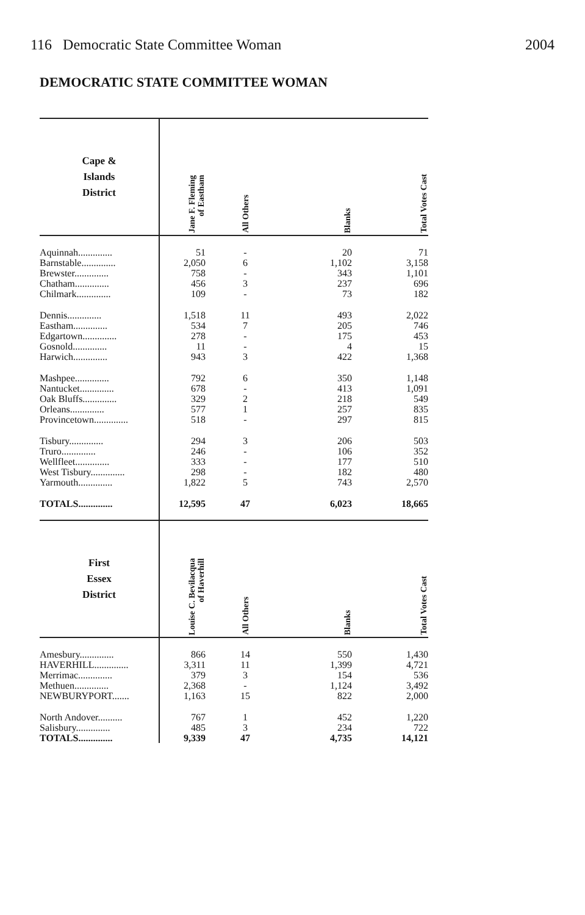116 Democratic State Committee Woman 2004
DEMOCRATIC STATE COMMITTEE WOMAN
| Cape & Islands District | | Jane F. Fleming of Eastham | All Others | Blanks | Total Votes Cast |
| --- | --- | --- | --- | --- | --- |
| Aquinnah.............. | | 51 | - | 20 | 71 |
| Barnstable.............. | | 2,050 | 6 | 1,102 | 3,158 |
| Brewster.............. | | 758 | - | 343 | 1,101 |
| Chatham.............. | | 456 | 3 | 237 | 696 |
| Chilmark.............. | | 109 | - | 73 | 182 |
| Dennis.............. | | 1,518 | 11 | 493 | 2,022 |
| Eastham.............. | | 534 | 7 | 205 | 746 |
| Edgartown.............. | | 278 | - | 175 | 453 |
| Gosnold.............. | | 11 | - | 4 | 15 |
| Harwich.............. | | 943 | 3 | 422 | 1,368 |
| Mashpee.............. | | 792 | 6 | 350 | 1,148 |
| Nantucket.............. | | 678 | - | 413 | 1,091 |
| Oak Bluffs.............. | | 329 | 2 | 218 | 549 |
| Orleans.............. | | 577 | 1 | 257 | 835 |
| Provincetown.............. | | 518 | - | 297 | 815 |
| Tisbury.............. | | 294 | 3 | 206 | 503 |
| Truro.............. | | 246 | - | 106 | 352 |
| Wellfleet.............. | | 333 | - | 177 | 510 |
| West Tisbury.............. | | 298 | - | 182 | 480 |
| Yarmouth.............. | | 1,822 | 5 | 743 | 2,570 |
| TOTALS.............. | | 12,595 | 47 | 6,023 | 18,665 |
| First Essex District | | Louise C. Bevilacqua of Haverhill | All Others | Blanks | Total Votes Cast |
| Amesbury.............. | | 866 | 14 | 550 | 1,430 |
| HAVERHILL.............. | | 3,311 | 11 | 1,399 | 4,721 |
| Merrimac.............. | | 379 | 3 | 154 | 536 |
| Methuen.............. | | 2,368 | - | 1,124 | 3,492 |
| NEWBURYPORT....... | | 1,163 | 15 | 822 | 2,000 |
| North Andover.......... | | 767 | 1 | 452 | 1,220 |
| Salisbury.............. | | 485 | 3 | 234 | 722 |
| TOTALS.............. | | 9,339 | 47 | 4,735 | 14,121 |